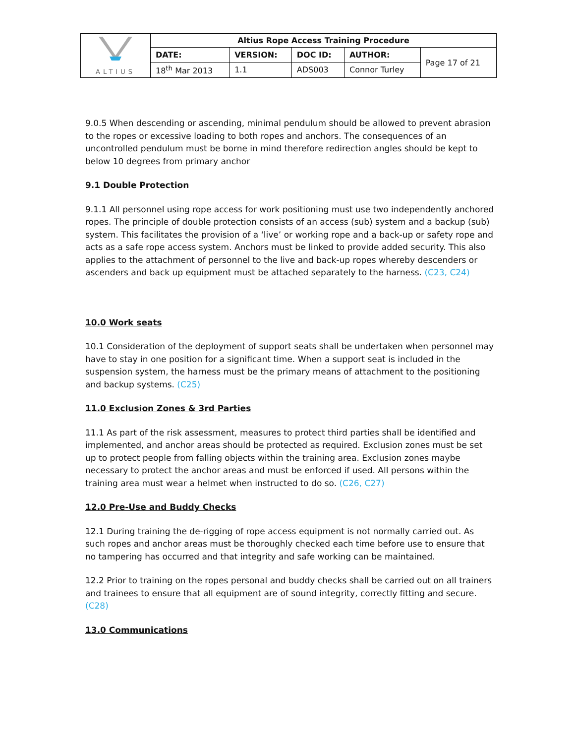| ALTIUS | Altius Rope Access Training Procedure | | | | |
| | DATE: | VERSION: | DOC ID: | AUTHOR: | Page 17 of 21 |
| | 18<sup>th</sup> Mar 2013 | 1.1 | ADS003 | Connor Turley | |
9.0.5 When descending or ascending, minimal pendulum should be allowed to prevent abrasion to the ropes or excessive loading to both ropes and anchors. The consequences of an uncontrolled pendulum must be borne in mind therefore redirection angles should be kept to below 10 degrees from primary anchor
9.1 Double Protection
9.1.1 All personnel using rope access for work positioning must use two independently anchored ropes. The principle of double protection consists of an access (sub) system and a backup (sub) system. This facilitates the provision of a ‘live’ or working rope and a back-up or safety rope and acts as a safe rope access system. Anchors must be linked to provide added security. This also applies to the attachment of personnel to the live and back-up ropes whereby descenders or ascenders and back up equipment must be attached separately to the harness. (C23, C24)
10.0 Work seats
10.1 Consideration of the deployment of support seats shall be undertaken when personnel may have to stay in one position for a significant time. When a support seat is included in the suspension system, the harness must be the primary means of attachment to the positioning and backup systems. (C25)
11.0 Exclusion Zones & 3rd Parties
11.1 As part of the risk assessment, measures to protect third parties shall be identified and implemented, and anchor areas should be protected as required. Exclusion zones must be set up to protect people from falling objects within the training area. Exclusion zones maybe necessary to protect the anchor areas and must be enforced if used. All persons within the training area must wear a helmet when instructed to do so. (C26, C27)
12.0 Pre-Use and Buddy Checks
12.1 During training the de-rigging of rope access equipment is not normally carried out. As such ropes and anchor areas must be thoroughly checked each time before use to ensure that no tampering has occurred and that integrity and safe working can be maintained.
12.2 Prior to training on the ropes personal and buddy checks shall be carried out on all trainers and trainees to ensure that all equipment are of sound integrity, correctly fitting and secure. (C28)
13.0 Communications